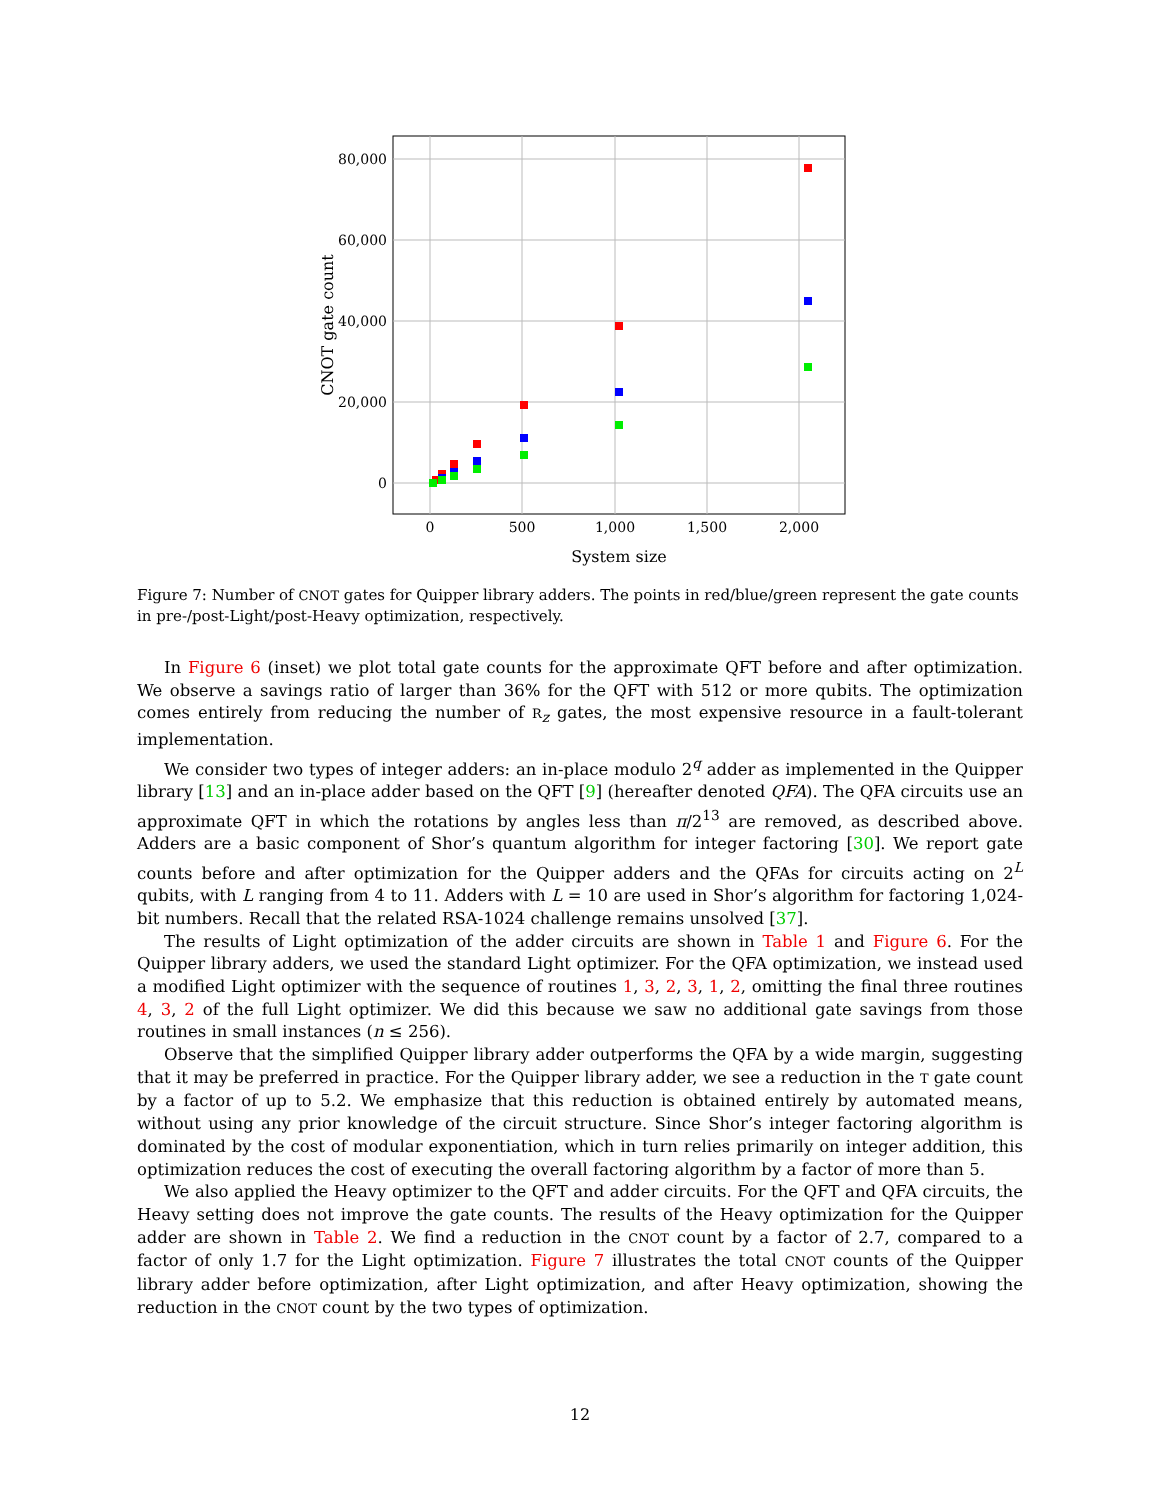80,000
60,000
40,000
20,000
0
0
500
1,000
1,500
2,000
System size
CNOT gate count
Figure 7: Number of CNOT gates for Quipper library adders. The points in red/blue/green represent the gate counts in pre-/post-Light/post-Heavy optimization, respectively.
In Figure 6 (inset) we plot total gate counts for the approximate QFT before and after optimization. We observe a savings ratio of larger than 36% for the QFT with 512 or more qubits. The optimization comes entirely from reducing the number of R<sub>z</sub> gates, the most expensive resource in a fault-tolerant implementation.
We consider two types of integer adders: an in-place modulo 2<sup>q</sup> adder as implemented in the Quipper library [13] and an in-place adder based on the QFT [9] (hereafter denoted QFA). The QFA circuits use an approximate QFT in which the rotations by angles less than π/2<sup>13</sup> are removed, as described above. Adders are a basic component of Shor’s quantum algorithm for integer factoring [30]. We report gate counts before and after optimization for the Quipper adders and the QFAs for circuits acting on 2<sup>L</sup> qubits, with L ranging from 4 to 11. Adders with L = 10 are used in Shor’s algorithm for factoring 1,024-bit numbers. Recall that the related RSA-1024 challenge remains unsolved [37].
The results of Light optimization of the adder circuits are shown in Table 1 and Figure 6. For the Quipper library adders, we used the standard Light optimizer. For the QFA optimization, we instead used a modified Light optimizer with the sequence of routines 1, 3, 2, 3, 1, 2, omitting the final three routines 4, 3, 2 of the full Light optimizer. We did this because we saw no additional gate savings from those routines in small instances (n ≤ 256).
Observe that the simplified Quipper library adder outperforms the QFA by a wide margin, suggesting that it may be preferred in practice. For the Quipper library adder, we see a reduction in the T gate count by a factor of up to 5.2. We emphasize that this reduction is obtained entirely by automated means, without using any prior knowledge of the circuit structure. Since Shor’s integer factoring algorithm is dominated by the cost of modular exponentiation, which in turn relies primarily on integer addition, this optimization reduces the cost of executing the overall factoring algorithm by a factor of more than 5.
We also applied the Heavy optimizer to the QFT and adder circuits. For the QFT and QFA circuits, the Heavy setting does not improve the gate counts. The results of the Heavy optimization for the Quipper adder are shown in Table 2. We find a reduction in the CNOT count by a factor of 2.7, compared to a factor of only 1.7 for the Light optimization. Figure 7 illustrates the total CNOT counts of the Quipper library adder before optimization, after Light optimization, and after Heavy optimization, showing the reduction in the CNOT count by the two types of optimization.
12